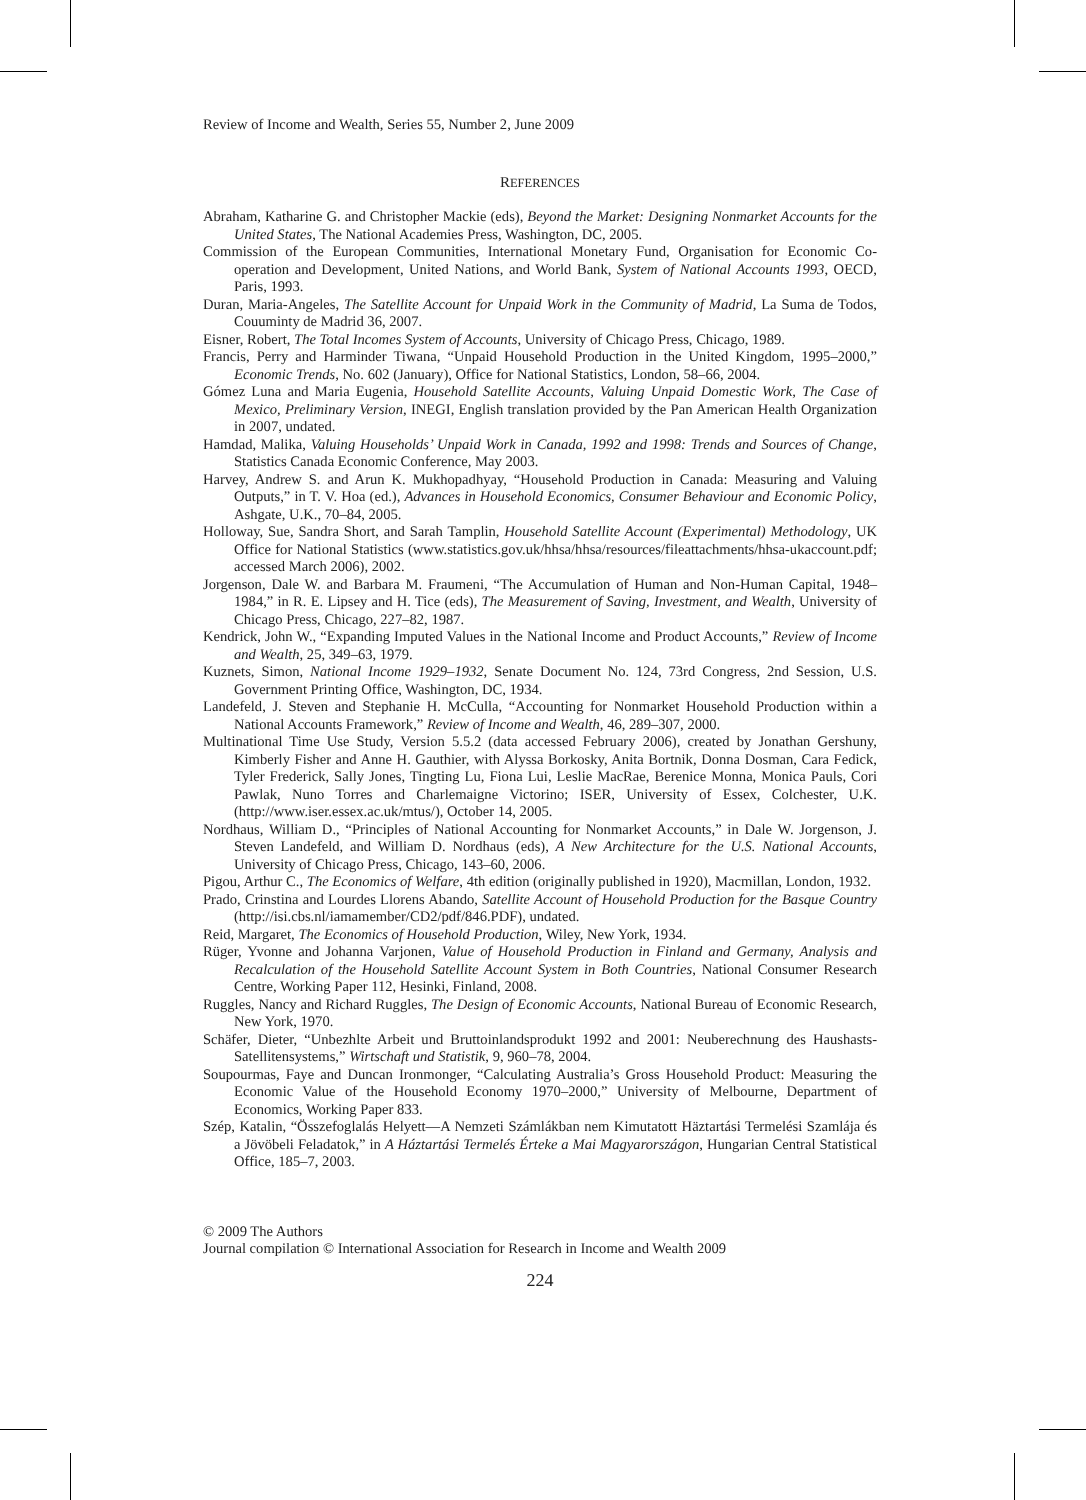Review of Income and Wealth, Series 55, Number 2, June 2009
REFERENCES
Abraham, Katharine G. and Christopher Mackie (eds), Beyond the Market: Designing Nonmarket Accounts for the United States, The National Academies Press, Washington, DC, 2005.
Commission of the European Communities, International Monetary Fund, Organisation for Economic Co-operation and Development, United Nations, and World Bank, System of National Accounts 1993, OECD, Paris, 1993.
Duran, Maria-Angeles, The Satellite Account for Unpaid Work in the Community of Madrid, La Suma de Todos, Couuminty de Madrid 36, 2007.
Eisner, Robert, The Total Incomes System of Accounts, University of Chicago Press, Chicago, 1989.
Francis, Perry and Harminder Tiwana, “Unpaid Household Production in the United Kingdom, 1995–2000,” Economic Trends, No. 602 (January), Office for National Statistics, London, 58–66, 2004.
Gómez Luna and Maria Eugenia, Household Satellite Accounts, Valuing Unpaid Domestic Work, The Case of Mexico, Preliminary Version, INEGI, English translation provided by the Pan American Health Organization in 2007, undated.
Hamdad, Malika, Valuing Households’ Unpaid Work in Canada, 1992 and 1998: Trends and Sources of Change, Statistics Canada Economic Conference, May 2003.
Harvey, Andrew S. and Arun K. Mukhopadhyay, “Household Production in Canada: Measuring and Valuing Outputs,” in T. V. Hoa (ed.), Advances in Household Economics, Consumer Behaviour and Economic Policy, Ashgate, U.K., 70–84, 2005.
Holloway, Sue, Sandra Short, and Sarah Tamplin, Household Satellite Account (Experimental) Methodology, UK Office for National Statistics (www.statistics.gov.uk/hhsa/hhsa/resources/fileattachments/hhsa-ukaccount.pdf; accessed March 2006), 2002.
Jorgenson, Dale W. and Barbara M. Fraumeni, “The Accumulation of Human and Non-Human Capital, 1948–1984,” in R. E. Lipsey and H. Tice (eds), The Measurement of Saving, Investment, and Wealth, University of Chicago Press, Chicago, 227–82, 1987.
Kendrick, John W., “Expanding Imputed Values in the National Income and Product Accounts,” Review of Income and Wealth, 25, 349–63, 1979.
Kuznets, Simon, National Income 1929–1932, Senate Document No. 124, 73rd Congress, 2nd Session, U.S. Government Printing Office, Washington, DC, 1934.
Landefeld, J. Steven and Stephanie H. McCulla, “Accounting for Nonmarket Household Production within a National Accounts Framework,” Review of Income and Wealth, 46, 289–307, 2000.
Multinational Time Use Study, Version 5.5.2 (data accessed February 2006), created by Jonathan Gershuny, Kimberly Fisher and Anne H. Gauthier, with Alyssa Borkosky, Anita Bortnik, Donna Dosman, Cara Fedick, Tyler Frederick, Sally Jones, Tingting Lu, Fiona Lui, Leslie MacRae, Berenice Monna, Monica Pauls, Cori Pawlak, Nuno Torres and Charlemaigne Victorino; ISER, University of Essex, Colchester, U.K. (http://www.iser.essex.ac.uk/mtus/), October 14, 2005.
Nordhaus, William D., “Principles of National Accounting for Nonmarket Accounts,” in Dale W. Jorgenson, J. Steven Landefeld, and William D. Nordhaus (eds), A New Architecture for the U.S. National Accounts, University of Chicago Press, Chicago, 143–60, 2006.
Pigou, Arthur C., The Economics of Welfare, 4th edition (originally published in 1920), Macmillan, London, 1932.
Prado, Crinstina and Lourdes Llorens Abando, Satellite Account of Household Production for the Basque Country (http://isi.cbs.nl/iamamember/CD2/pdf/846.PDF), undated.
Reid, Margaret, The Economics of Household Production, Wiley, New York, 1934.
Rüger, Yvonne and Johanna Varjonen, Value of Household Production in Finland and Germany, Analysis and Recalculation of the Household Satellite Account System in Both Countries, National Consumer Research Centre, Working Paper 112, Hesinki, Finland, 2008.
Ruggles, Nancy and Richard Ruggles, The Design of Economic Accounts, National Bureau of Economic Research, New York, 1970.
Schäfer, Dieter, “Unbezhlte Arbeit und Bruttoinlandsprodukt 1992 and 2001: Neuberechnung des Haushasts-Satellitensystems,” Wirtschaft und Statistik, 9, 960–78, 2004.
Soupourmas, Faye and Duncan Ironmonger, “Calculating Australia’s Gross Household Product: Measuring the Economic Value of the Household Economy 1970–2000,” University of Melbourne, Department of Economics, Working Paper 833.
Szép, Katalin, “Összefoglalás Helyett—A Nemzeti Számlákban nem Kimutatott Häztartási Termelési Szamlája és a Jövöbeli Feladatok,” in A Háztartási Termelés Érteke a Mai Magyarországon, Hungarian Central Statistical Office, 185–7, 2003.
© 2009 The Authors
Journal compilation © International Association for Research in Income and Wealth 2009
224